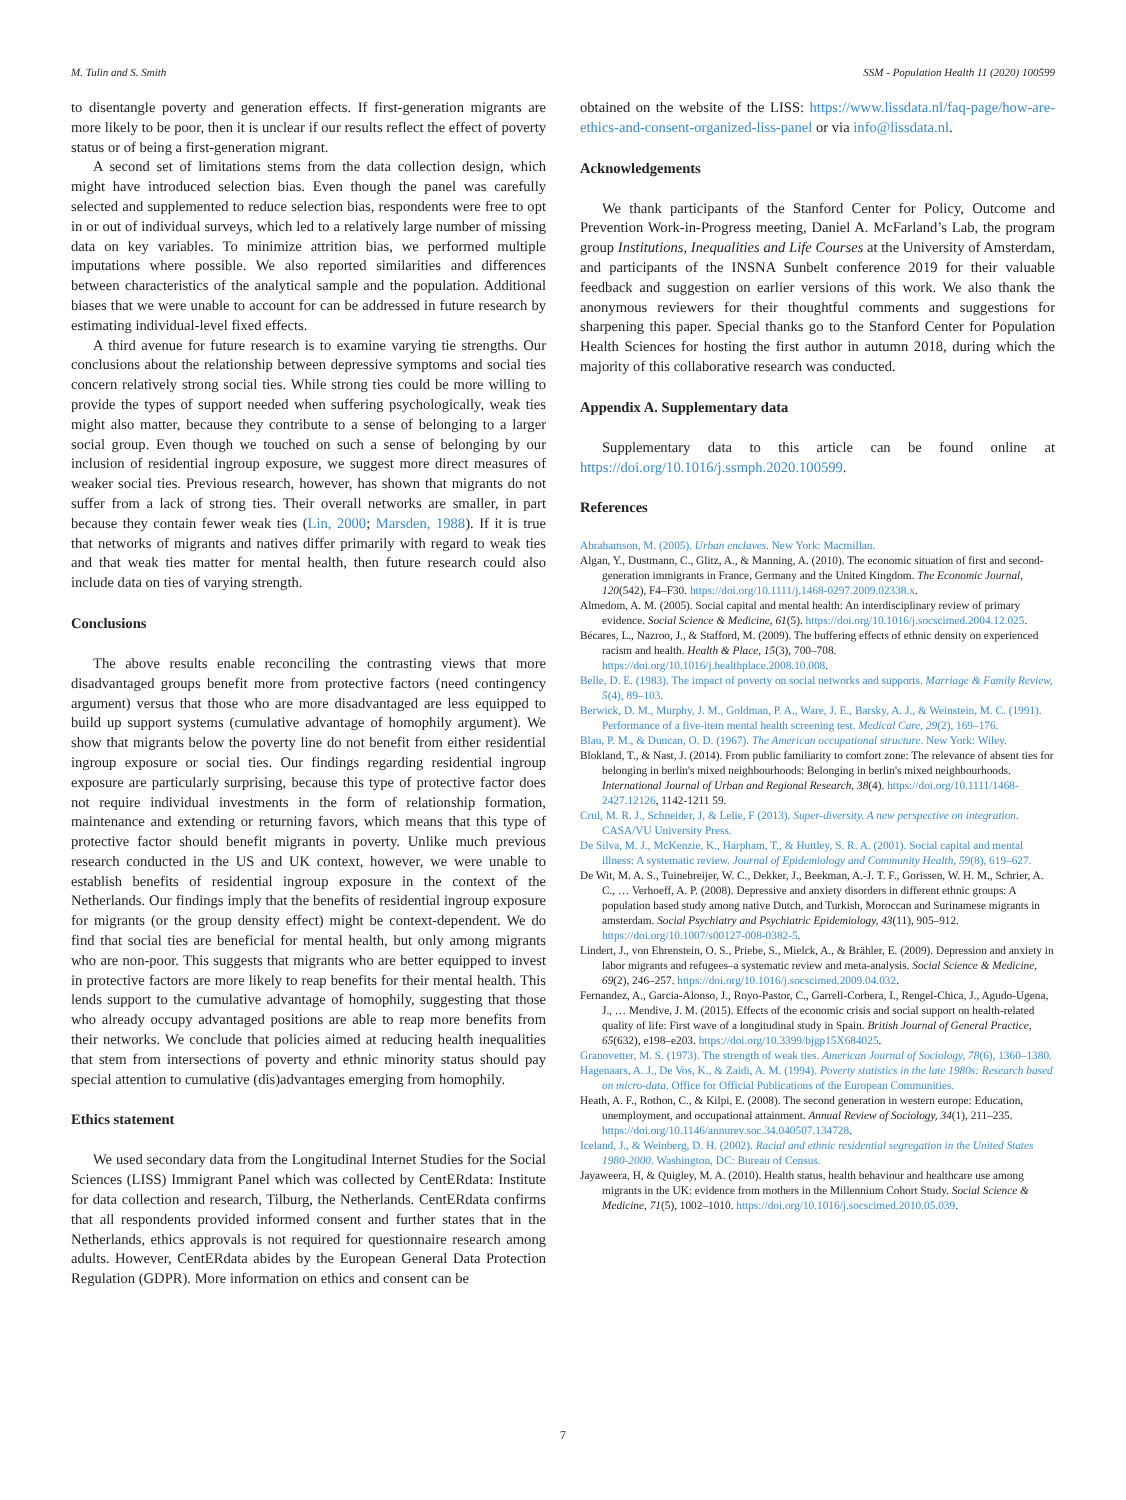M. Tulin and S. Smith SSM - Population Health 11 (2020) 100599
to disentangle poverty and generation effects. If first-generation migrants are more likely to be poor, then it is unclear if our results reflect the effect of poverty status or of being a first-generation migrant.
A second set of limitations stems from the data collection design, which might have introduced selection bias. Even though the panel was carefully selected and supplemented to reduce selection bias, respondents were free to opt in or out of individual surveys, which led to a relatively large number of missing data on key variables. To minimize attrition bias, we performed multiple imputations where possible. We also reported similarities and differences between characteristics of the analytical sample and the population. Additional biases that we were unable to account for can be addressed in future research by estimating individual-level fixed effects.
A third avenue for future research is to examine varying tie strengths. Our conclusions about the relationship between depressive symptoms and social ties concern relatively strong social ties. While strong ties could be more willing to provide the types of support needed when suffering psychologically, weak ties might also matter, because they contribute to a sense of belonging to a larger social group. Even though we touched on such a sense of belonging by our inclusion of residential ingroup exposure, we suggest more direct measures of weaker social ties. Previous research, however, has shown that migrants do not suffer from a lack of strong ties. Their overall networks are smaller, in part because they contain fewer weak ties (Lin, 2000; Marsden, 1988). If it is true that networks of migrants and natives differ primarily with regard to weak ties and that weak ties matter for mental health, then future research could also include data on ties of varying strength.
Conclusions
The above results enable reconciling the contrasting views that more disadvantaged groups benefit more from protective factors (need contingency argument) versus that those who are more disadvantaged are less equipped to build up support systems (cumulative advantage of homophily argument). We show that migrants below the poverty line do not benefit from either residential ingroup exposure or social ties. Our findings regarding residential ingroup exposure are particularly surprising, because this type of protective factor does not require individual investments in the form of relationship formation, maintenance and extending or returning favors, which means that this type of protective factor should benefit migrants in poverty. Unlike much previous research conducted in the US and UK context, however, we were unable to establish benefits of residential ingroup exposure in the context of the Netherlands. Our findings imply that the benefits of residential ingroup exposure for migrants (or the group density effect) might be context-dependent. We do find that social ties are beneficial for mental health, but only among migrants who are non-poor. This suggests that migrants who are better equipped to invest in protective factors are more likely to reap benefits for their mental health. This lends support to the cumulative advantage of homophily, suggesting that those who already occupy advantaged positions are able to reap more benefits from their networks. We conclude that policies aimed at reducing health inequalities that stem from intersections of poverty and ethnic minority status should pay special attention to cumulative (dis)advantages emerging from homophily.
Ethics statement
We used secondary data from the Longitudinal Internet Studies for the Social Sciences (LISS) Immigrant Panel which was collected by CentERdata: Institute for data collection and research, Tilburg, the Netherlands. CentERdata confirms that all respondents provided informed consent and further states that in the Netherlands, ethics approvals is not required for questionnaire research among adults. However, CentERdata abides by the European General Data Protection Regulation (GDPR). More information on ethics and consent can be
obtained on the website of the LISS: https://www.lissdata.nl/faq-page/how-are-ethics-and-consent-organized-liss-panel or via info@lissdata.nl.
Acknowledgements
We thank participants of the Stanford Center for Policy, Outcome and Prevention Work-in-Progress meeting, Daniel A. McFarland’s Lab, the program group Institutions, Inequalities and Life Courses at the University of Amsterdam, and participants of the INSNA Sunbelt conference 2019 for their valuable feedback and suggestion on earlier versions of this work. We also thank the anonymous reviewers for their thoughtful comments and suggestions for sharpening this paper. Special thanks go to the Stanford Center for Population Health Sciences for hosting the first author in autumn 2018, during which the majority of this collaborative research was conducted.
Appendix A. Supplementary data
Supplementary data to this article can be found online at https://doi.org/10.1016/j.ssmph.2020.100599.
References
Abrahamson, M. (2005). Urban enclaves. New York: Macmillan.
Algan, Y., Dustmann, C., Glitz, A., & Manning, A. (2010). The economic situation of first and second-generation immigrants in France, Germany and the United Kingdom. The Economic Journal, 120(542), F4–F30. https://doi.org/10.1111/j.1468-0297.2009.02338.x.
Almedom, A. M. (2005). Social capital and mental health: An interdisciplinary review of primary evidence. Social Science & Medicine, 61(5). https://doi.org/10.1016/j.socscimed.2004.12.025.
Bécares, L., Nazroo, J., & Stafford, M. (2009). The buffering effects of ethnic density on experienced racism and health. Health & Place, 15(3), 700–708. https://doi.org/10.1016/j.healthplace.2008.10.008.
Belle, D. E. (1983). The impact of poverty on social networks and supports. Marriage & Family Review, 5(4), 89–103.
Berwick, D. M., Murphy, J. M., Goldman, P. A., Ware, J. E., Barsky, A. J., & Weinstein, M. C. (1991). Performance of a five-item mental health screening test. Medical Care, 29(2), 169–176.
Blau, P. M., & Duncan, O. D. (1967). The American occupational structure. New York: Wiley.
Blokland, T., & Nast, J. (2014). From public familiarity to comfort zone: The relevance of absent ties for belonging in berlin's mixed neighbourhoods: Belonging in berlin's mixed neighbourhoods. International Journal of Urban and Regional Research, 38(4). https://doi.org/10.1111/1468-2427.12126, 1142-1211 59.
Crul, M. R. J., Schneider, J, & Lelie, F (2013). Super-diversity. A new perspective on integration. CASA/VU University Press.
De Silva, M. J., McKenzie, K., Harpham, T., & Huttley, S. R. A. (2001). Social capital and mental illness: A systematic review. Journal of Epidemiology and Community Health, 59(8), 619–627.
De Wit, M. A. S., Tuinebreijer, W. C., Dekker, J., Beekman, A.-J. T. F., Gorissen, W. H. M., Schrier, A. C., … Verhoeff, A. P. (2008). Depressive and anxiety disorders in different ethnic groups: A population based study among native Dutch, and Turkish, Moroccan and Surinamese migrants in amsterdam. Social Psychiatry and Psychiatric Epidemiology, 43(11), 905–912. https://doi.org/10.1007/s00127-008-0382-5.
Lindert, J., von Ehrenstein, O. S., Priebe, S., Mielck, A., & Brähler, E. (2009). Depression and anxiety in labor migrants and refugees–a systematic review and meta-analysis. Social Science & Medicine, 69(2), 246–257. https://doi.org/10.1016/j.socscimed.2009.04.032.
Fernandez, A., Garcia-Alonso, J., Royo-Pastor, C., Garrell-Corbera, I., Rengel-Chica, J., Agudo-Ugena, J., … Mendive, J. M. (2015). Effects of the economic crisis and social support on health-related quality of life: First wave of a longitudinal study in Spain. British Journal of General Practice, 65(632), e198–e203. https://doi.org/10.3399/bjgp15X684025.
Granovetter, M. S. (1973). The strength of weak ties. American Journal of Sociology, 78(6), 1360–1380.
Hagenaars, A. J., De Vos, K., & Zaidi, A. M. (1994). Poverty statistics in the late 1980s: Research based on micro-data. Office for Official Publications of the European Communities.
Heath, A. F., Rothon, C., & Kilpi, E. (2008). The second generation in western europe: Education, unemployment, and occupational attainment. Annual Review of Sociology, 34(1), 211–235. https://doi.org/10.1146/annurev.soc.34.040507.134728.
Iceland, J., & Weinberg, D. H. (2002). Racial and ethnic residential segregation in the United States 1980-2000. Washington, DC: Bureau of Census.
Jayaweera, H, & Quigley, M. A. (2010). Health status, health behaviour and healthcare use among migrants in the UK: evidence from mothers in the Millennium Cohort Study. Social Science & Medicine, 71(5), 1002–1010. https://doi.org/10.1016/j.socscimed.2010.05.039.
7